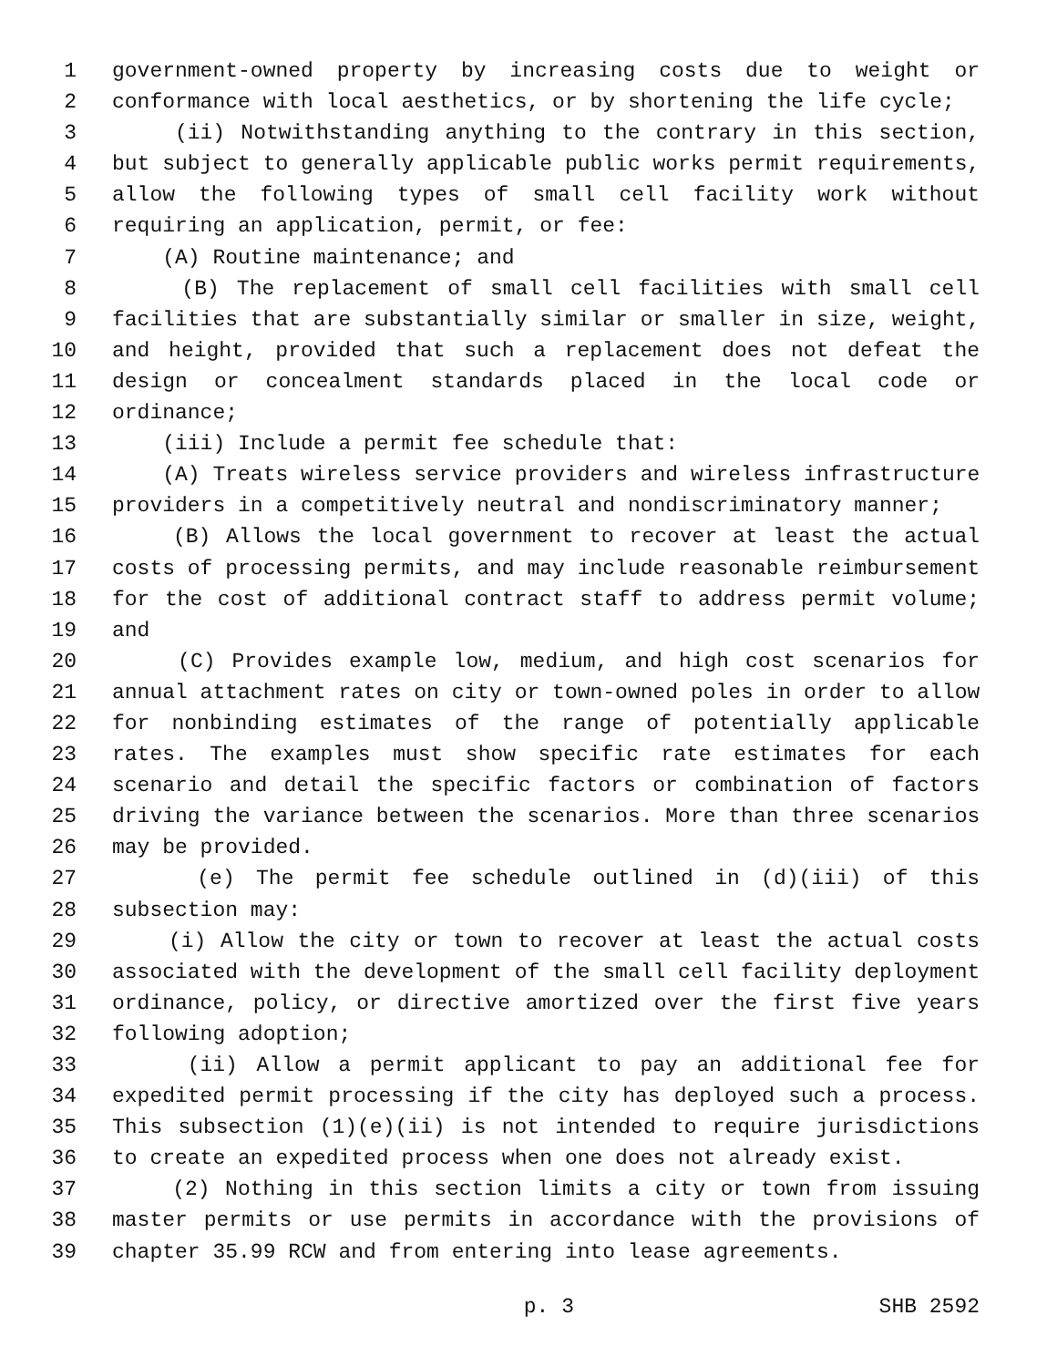1 government-owned property by increasing costs due to weight or
2 conformance with local aesthetics, or by shortening the life cycle;
3 (ii) Notwithstanding anything to the contrary in this section,
4 but subject to generally applicable public works permit requirements,
5 allow the following types of small cell facility work without
6 requiring an application, permit, or fee:
7 (A) Routine maintenance; and
8 (B) The replacement of small cell facilities with small cell
9 facilities that are substantially similar or smaller in size, weight,
10 and height, provided that such a replacement does not defeat the
11 design or concealment standards placed in the local code or
12 ordinance;
13 (iii) Include a permit fee schedule that:
14 (A) Treats wireless service providers and wireless infrastructure
15 providers in a competitively neutral and nondiscriminatory manner;
16 (B) Allows the local government to recover at least the actual
17 costs of processing permits, and may include reasonable reimbursement
18 for the cost of additional contract staff to address permit volume;
19 and
20 (C) Provides example low, medium, and high cost scenarios for
21 annual attachment rates on city or town-owned poles in order to allow
22 for nonbinding estimates of the range of potentially applicable
23 rates. The examples must show specific rate estimates for each
24 scenario and detail the specific factors or combination of factors
25 driving the variance between the scenarios. More than three scenarios
26 may be provided.
27 (e) The permit fee schedule outlined in (d)(iii) of this
28 subsection may:
29 (i) Allow the city or town to recover at least the actual costs
30 associated with the development of the small cell facility deployment
31 ordinance, policy, or directive amortized over the first five years
32 following adoption;
33 (ii) Allow a permit applicant to pay an additional fee for
34 expedited permit processing if the city has deployed such a process.
35 This subsection (1)(e)(ii) is not intended to require jurisdictions
36 to create an expedited process when one does not already exist.
37 (2) Nothing in this section limits a city or town from issuing
38 master permits or use permits in accordance with the provisions of
39 chapter 35.99 RCW and from entering into lease agreements.
p. 3 SHB 2592